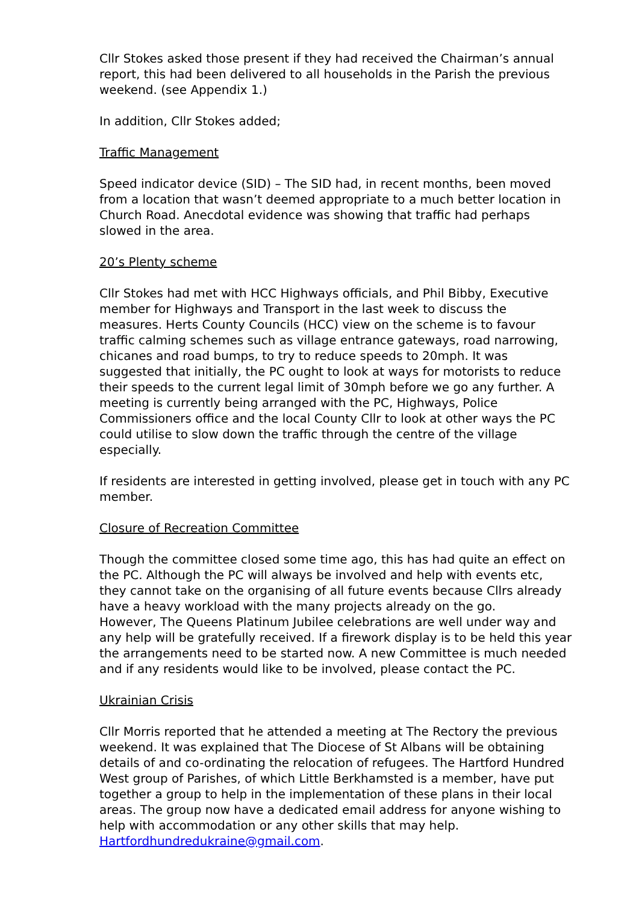Cllr Stokes asked those present if they had received the Chairman’s annual report, this had been delivered to all households in the Parish the previous weekend. (see Appendix 1.)
In addition, Cllr Stokes added;
Traffic Management
Speed indicator device (SID) – The SID had, in recent months, been moved from a location that wasn’t deemed appropriate to a much better location in Church Road. Anecdotal evidence was showing that traffic had perhaps slowed in the area.
20’s Plenty scheme
Cllr Stokes had met with HCC Highways officials, and Phil Bibby, Executive member for Highways and Transport in the last week to discuss the measures. Herts County Councils (HCC) view on the scheme is to favour traffic calming schemes such as village entrance gateways, road narrowing, chicanes and road bumps, to try to reduce speeds to 20mph. It was suggested that initially, the PC ought to look at ways for motorists to reduce their speeds to the current legal limit of 30mph before we go any further. A meeting is currently being arranged with the PC, Highways, Police Commissioners office and the local County Cllr to look at other ways the PC could utilise to slow down the traffic through the centre of the village especially.
If residents are interested in getting involved, please get in touch with any PC member.
Closure of Recreation Committee
Though the committee closed some time ago, this has had quite an effect on the PC. Although the PC will always be involved and help with events etc, they cannot take on the organising of all future events because Cllrs already have a heavy workload with the many projects already on the go.
However, The Queens Platinum Jubilee celebrations are well under way and any help will be gratefully received. If a firework display is to be held this year the arrangements need to be started now. A new Committee is much needed and if any residents would like to be involved, please contact the PC.
Ukrainian Crisis
Cllr Morris reported that he attended a meeting at The Rectory the previous weekend. It was explained that The Diocese of St Albans will be obtaining details of and co-ordinating the relocation of refugees. The Hartford Hundred West group of Parishes, of which Little Berkhamsted is a member, have put together a group to help in the implementation of these plans in their local areas. The group now have a dedicated email address for anyone wishing to help with accommodation or any other skills that may help. Hartfordhundredukraine@gmail.com.